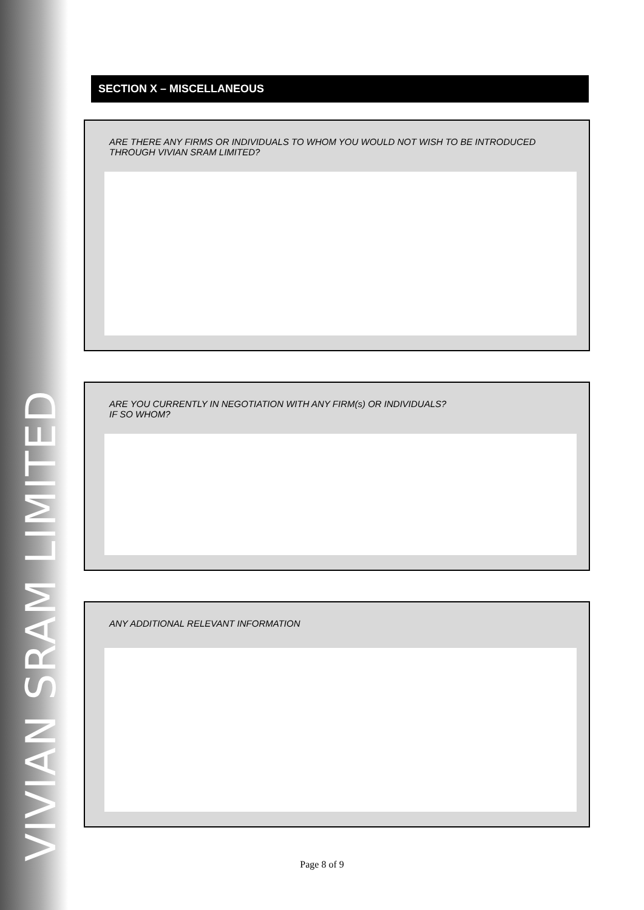VIVIAN SRAM LIMITED
SECTION X – MISCELLANEOUS
ARE THERE ANY FIRMS OR INDIVIDUALS TO WHOM YOU WOULD NOT WISH TO BE INTRODUCED
THROUGH VIVIAN SRAM LIMITED?
ARE YOU CURRENTLY IN NEGOTIATION WITH ANY FIRM(s) OR INDIVIDUALS?
IF SO WHOM?
ANY ADDITIONAL RELEVANT INFORMATION
Page 8 of 9